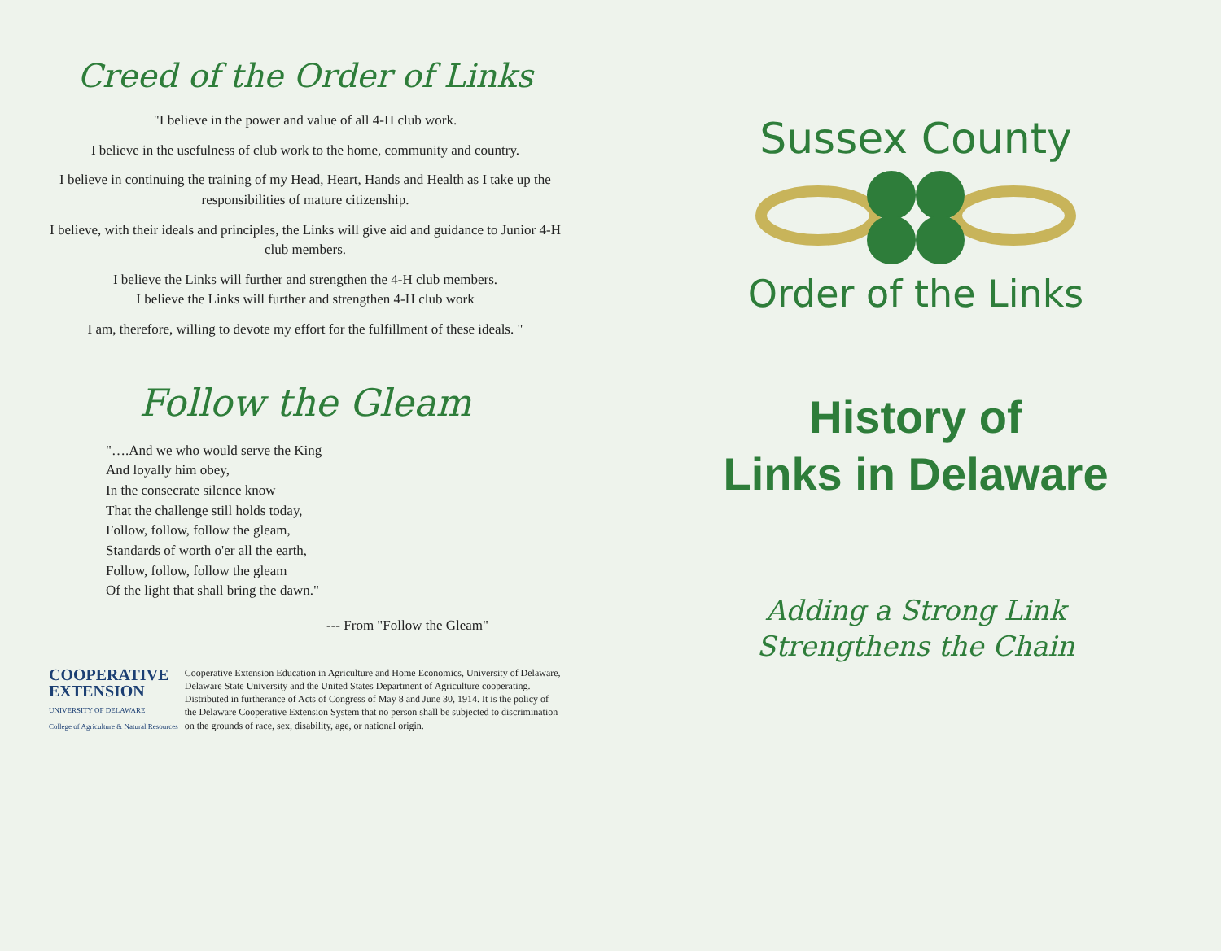Creed of the Order of Links
"I believe in the power and value of all 4-H club work.
I believe in the usefulness of club work to the home, community and country.
I believe in continuing the training of my Head, Heart, Hands and Health as I take up the responsibilities of mature citizenship.
I believe, with their ideals and principles, the Links will give aid and guidance to Junior 4-H club members.
I believe the Links will further and strengthen the 4-H club members.
I believe the Links will further and strengthen 4-H club work
I am, therefore, willing to devote my effort for the fulfillment of these ideals. "
Follow the Gleam
"….And we who would serve the King
And loyally him obey,
In the consecrate silence know
That the challenge still holds today,
Follow, follow, follow the gleam,
Standards of worth o'er all the earth,
Follow, follow, follow the gleam
Of the light that shall bring the dawn."
--- From "Follow the Gleam"
COOPERATIVE
EXTENSION
UNIVERSITY OF DELAWARE
College of Agriculture & Natural Resources
Cooperative Extension Education in Agriculture and Home Economics, University of Delaware, Delaware State University and the United States Department of Agriculture cooperating. Distributed in furtherance of Acts of Congress of May 8 and June 30, 1914. It is the policy of the Delaware Cooperative Extension System that no person shall be subjected to discrimination on the grounds of race, sex, disability, age, or national origin.
Sussex County
Order of the Links
History of
Links in Delaware
Adding a Strong Link
Strengthens the Chain